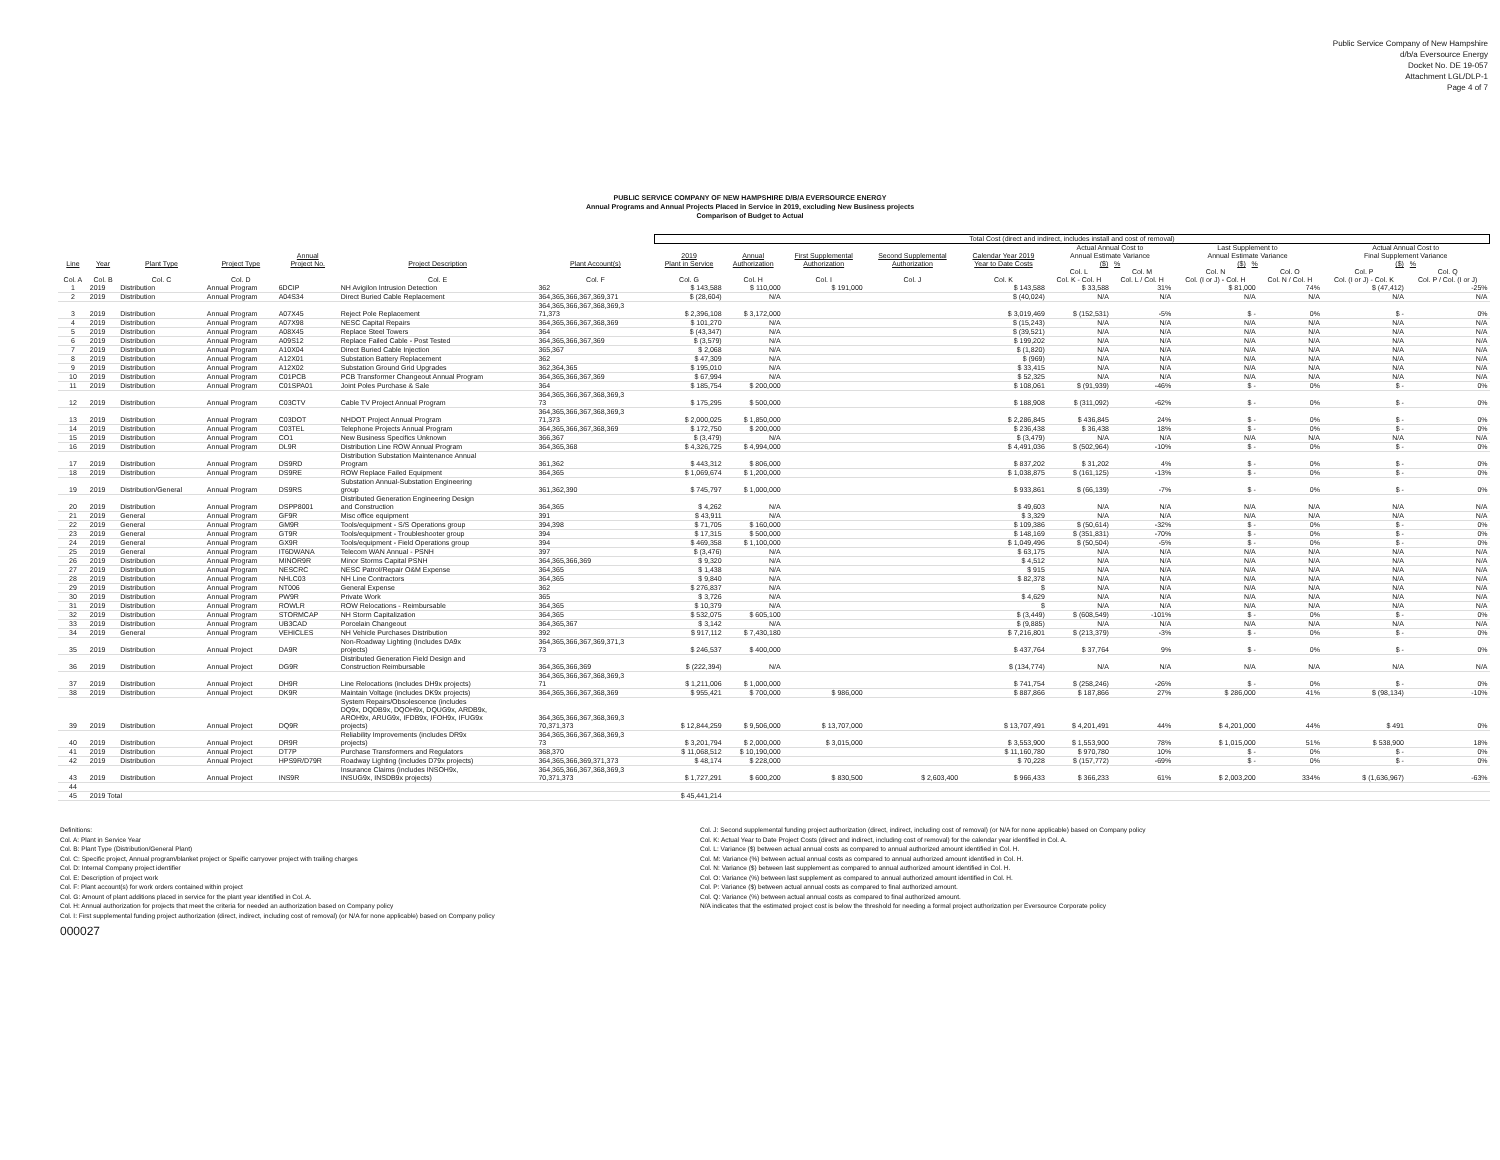Public Service Company of New Hampshire
d/b/a Eversource Energy
Docket No. DE 19-057
Attachment LGL/DLP-1
Page 4 of 7
PUBLIC SERVICE COMPANY OF NEW HAMPSHIRE D/B/A EVERSOURCE ENERGY
Annual Programs and Annual Projects Placed in Service in 2019, excluding New Business projects
Comparison of Budget to Actual
| | | | | | | | Total Cost (direct and indirect, includes install and cost of removal) | | | | | | | | | | |
| --- | --- | --- | --- | --- | --- | --- | --- | --- | --- | --- | --- | --- | --- | --- | --- | --- | --- |
| Line | Year | Plant Type | Project Type | Annual Project No. | Project Description | Plant Account(s) | 2019 Plant in Service | Annual Authorization | First Supplemental Authorization | Second Supplemental Authorization | Calendar Year 2019 Year to Date Costs | Actual Annual Cost to Annual Estimate Variance ($) % | | Last Supplement to Annual Estimate Variance ($) % | | Actual Annual Cost to Final Supplement Variance ($) % | |
| Col. A | Col. B | Col. C | Col. D | | Col. E | Col. F | Col. G | Col. H | Col. I | Col. J | Col. K | Col. L Col. K - Col. H | Col. M Col. L / Col. H | Col. N Col. (I or J) - Col. H | Col. O Col. N / Col. H | Col. P Col. (I or J) - Col. K | Col. Q Col. P / Col. (I or J) |
| 1 | 2019 | Distribution | Annual Program | 6DCIP | NH Avigilon Intrusion Detection | 362 | $ 143,588 | $ 110,000 | $ 191,000 | | $ 143,588 | $ 33,588 | 31% | $ 81,000 | 74% | $ (47,412) | -25% |
| 2 | 2019 | Distribution | Annual Program | A04S34 | Direct Buried Cable Replacement | 364,365,366,367,369,371 | $ (28,604) | N/A | | | $ (40,024) | N/A | N/A | N/A | N/A | N/A | N/A |
| 3 | 2019 | Distribution | Annual Program | A07X45 | Reject Pole Replacement | 364,365,366,367,368,369,3 71,373 | $ 2,396,108 | $ 3,172,000 | | | $ 3,019,469 | $ (152,531) | -5% | $ - | 0% | $ - | 0% |
| 4 | 2019 | Distribution | Annual Program | A07X98 | NESC Capital Repairs | 364,365,366,367,368,369 | $ 101,270 | N/A | | | $ (15,243) | N/A | N/A | N/A | N/A | N/A | N/A |
| 5 | 2019 | Distribution | Annual Program | A08X45 | Replace Steel Towers | 364 | $ (43,347) | N/A | | | $ (39,521) | N/A | N/A | N/A | N/A | N/A | N/A |
| 6 | 2019 | Distribution | Annual Program | A09S12 | Replace Failed Cable - Post Tested | 364,365,366,367,369 | $ (3,579) | N/A | | | $ 199,202 | N/A | N/A | N/A | N/A | N/A | N/A |
| 7 | 2019 | Distribution | Annual Program | A10X04 | Direct Buried Cable Injection | 365,367 | $ 2,068 | N/A | | | $ (1,820) | N/A | N/A | N/A | N/A | N/A | N/A |
| 8 | 2019 | Distribution | Annual Program | A12X01 | Substation Battery Replacement | 362 | $ 47,309 | N/A | | | $ (969) | N/A | N/A | N/A | N/A | N/A | N/A |
| 9 | 2019 | Distribution | Annual Program | A12X02 | Substation Ground Grid Upgrades | 362,364,365 | $ 195,010 | N/A | | | $ 33,415 | N/A | N/A | N/A | N/A | N/A | N/A |
| 10 | 2019 | Distribution | Annual Program | C01PCB | PCB Transformer Changeout Annual Program | 364,365,366,367,369 | $ 67,994 | N/A | | | $ 52,325 | N/A | N/A | N/A | N/A | N/A | N/A |
| 11 | 2019 | Distribution | Annual Program | C01SPA01 | Joint Poles Purchase & Sale | 364 | $ 185,754 | $ 200,000 | | | $ 108,061 | $ (91,939) | -46% | $ - | 0% | $ - | 0% |
| 12 | 2019 | Distribution | Annual Program | C03CTV | Cable TV Project Annual Program | 364,365,366,367,368,369,3 73 | $ 175,295 | $ 500,000 | | | $ 188,908 | $ (311,092) | -62% | $ - | 0% | $ - | 0% |
| 13 | 2019 | Distribution | Annual Program | C03DOT | NHDOT Project Annual Program | 364,365,366,367,368,369,3 71,373 | $ 2,000,025 | $ 1,850,000 | | | $ 2,286,845 | $ 436,845 | 24% | $ - | 0% | $ - | 0% |
| 14 | 2019 | Distribution | Annual Program | C03TEL | Telephone Projects Annual Program | 364,365,366,367,368,369 | $ 172,750 | $ 200,000 | | | $ 236,438 | $ 36,438 | 18% | $ - | 0% | $ - | 0% |
| 15 | 2019 | Distribution | Annual Program | CO1 | New Business Specifics Unknown | 366,367 | $ (3,479) | N/A | | | $ (3,479) | N/A | N/A | N/A | N/A | N/A | N/A |
| 16 | 2019 | Distribution | Annual Program | DL9R | Distribution Line ROW Annual Program | 364,365,368 | $ 4,326,725 | $ 4,994,000 | | | $ 4,491,036 | $ (502,964) | -10% | $ - | 0% | $ - | 0% |
| 17 | 2019 | Distribution | Annual Program | DS9RD | Distribution Substation Maintenance Annual Program | 361,362 | $ 443,312 | $ 806,000 | | | $ 837,202 | $ 31,202 | 4% | $ - | 0% | $ - | 0% |
| 18 | 2019 | Distribution | Annual Program | DS9RE | ROW Replace Failed Equipment | 364,365 | $ 1,069,674 | $ 1,200,000 | | | $ 1,038,875 | $ (161,125) | -13% | $ - | 0% | $ - | 0% |
| 19 | 2019 | Distribution/General | Annual Program | DS9RS | Substation Annual-Substation Engineering group | 361,362,390 | $ 745,797 | $ 1,000,000 | | | $ 933,861 | $ (66,139) | -7% | $ - | 0% | $ - | 0% |
| 20 | 2019 | Distribution | Annual Program | DSPP8001 | Distributed Generation Engineering Design and Construction | 364,365 | $ 4,262 | N/A | | | $ 49,603 | N/A | N/A | N/A | N/A | N/A | N/A |
| 21 | 2019 | General | Annual Program | GF9R | Misc office equipment | 391 | $ 43,911 | N/A | | | $ 3,329 | N/A | N/A | N/A | N/A | N/A | N/A |
| 22 | 2019 | General | Annual Program | GM9R | Tools/equipment - S/S Operations group | 394,398 | $ 71,705 | $ 160,000 | | | $ 109,386 | $ (50,614) | -32% | $ - | 0% | $ - | 0% |
| 23 | 2019 | General | Annual Program | GT9R | Tools/equipment - Troubleshooter group | 394 | $ 17,315 | $ 500,000 | | | $ 148,169 | $ (351,831) | -70% | $ - | 0% | $ - | 0% |
| 24 | 2019 | General | Annual Program | GX9R | Tools/equipment - Field Operations group | 394 | $ 469,358 | $ 1,100,000 | | | $ 1,049,496 | $ (50,504) | -5% | $ - | 0% | $ - | 0% |
| 25 | 2019 | General | Annual Program | IT6DWANA | Telecom WAN Annual - PSNH | 397 | $ (3,476) | N/A | | | $ 63,175 | N/A | N/A | N/A | N/A | N/A | N/A |
| 26 | 2019 | Distribution | Annual Program | MINOR9R | Minor Storms Capital PSNH | 364,365,366,369 | $ 9,320 | N/A | | | $ 4,512 | N/A | N/A | N/A | N/A | N/A | N/A |
| 27 | 2019 | Distribution | Annual Program | NESCRC | NESC Patrol/Repair O&M Expense | 364,365 | $ 1,438 | N/A | | | $ 915 | N/A | N/A | N/A | N/A | N/A | N/A |
| 28 | 2019 | Distribution | Annual Program | NHLC03 | NH Line Contractors | 364,365 | $ 9,840 | N/A | | | $ 82,378 | N/A | N/A | N/A | N/A | N/A | N/A |
| 29 | 2019 | Distribution | Annual Program | NT006 | General Expense | 362 | $ 276,837 | N/A | | | $ | N/A | N/A | N/A | N/A | N/A | N/A |
| 30 | 2019 | Distribution | Annual Program | PW9R | Private Work | 365 | $ 3,726 | N/A | | | $ 4,629 | N/A | N/A | N/A | N/A | N/A | N/A |
| 31 | 2019 | Distribution | Annual Program | ROWLR | ROW Relocations - Reimbursable | 364,365 | $ 10,379 | N/A | | | $ | N/A | N/A | N/A | N/A | N/A | N/A |
| 32 | 2019 | Distribution | Annual Program | STORMCAP | NH Storm Capitalization | 364,365 | $ 532,075 | $ 605,100 | | | $ (3,449) | $ (608,549) | -101% | $ - | 0% | $ - | 0% |
| 33 | 2019 | Distribution | Annual Program | UB3CAD | Porcelain Changeout | 364,365,367 | $ 3,142 | N/A | | | $ (9,885) | N/A | N/A | N/A | N/A | N/A | N/A |
| 34 | 2019 | General | Annual Program | VEHICLES | NH Vehicle Purchases Distribution | 392 | $ 917,112 | $ 7,430,180 | | | $ 7,216,801 | $ (213,379) | -3% | $ - | 0% | $ - | 0% |
| 35 | 2019 | Distribution | Annual Project | DA9R | Non-Roadway Lighting (Includes DA9x projects) | 364,365,366,367,369,371,3 73 | $ 246,537 | $ 400,000 | | | $ 437,764 | $ 37,764 | 9% | $ - | 0% | $ - | 0% |
| 36 | 2019 | Distribution | Annual Project | DG9R | Distributed Generation Field Design and Construction Reimbursable | 364,365,366,369 | $ (222,394) | N/A | | | $ (134,774) | N/A | N/A | N/A | N/A | N/A | N/A |
| 37 | 2019 | Distribution | Annual Project | DH9R | Line Relocations (includes DH9x projects) | 364,365,366,367,368,369,3 71 | $ 1,211,006 | $ 1,000,000 | | | $ 741,754 | $ (258,246) | -26% | $ - | 0% | $ - | 0% |
| 38 | 2019 | Distribution | Annual Project | DK9R | Maintain Voltage (includes DK9x projects) | 364,365,366,367,368,369 | $ 955,421 | $ 700,000 | $ 986,000 | | $ 887,866 | $ 187,866 | 27% | $ 286,000 | 41% | $ (98,134) | -10% |
| 39 | 2019 | Distribution | Annual Project | DQ9R | System Repairs/Obsolescence (includes DQ9x, DQDB9x, DQOH9x, DQUG9x, ARDB9x, AROH9x, ARUG9x, IFDB9x, IFOH9x, IFUG9x projects) | 364,365,366,367,368,369,3 70,371,373 | $ 12,844,259 | $ 9,506,000 | $ 13,707,000 | | $ 13,707,491 | $ 4,201,491 | 44% | $ 4,201,000 | 44% | $ 491 | 0% |
| 40 | 2019 | Distribution | Annual Project | DR9R | Reliability Improvements (includes DR9x projects) | 364,365,366,367,368,369,3 73 | $ 3,201,794 | $ 2,000,000 | $ 3,015,000 | | $ 3,553,900 | $ 1,553,900 | 78% | $ 1,015,000 | 51% | $ 538,900 | 18% |
| 41 | 2019 | Distribution | Annual Project | DT7P | Purchase Transformers and Regulators | 368,370 | $ 11,068,512 | $ 10,190,000 | | | $ 11,160,780 | $ 970,780 | 10% | $ - | 0% | $ - | 0% |
| 42 | 2019 | Distribution | Annual Project | HPS9R/D79R | Roadway Lighting (includes D79x projects) | 364,365,366,369,371,373 | $ 48,174 | $ 228,000 | | | $ 70,228 | $ (157,772) | -69% | $ - | 0% | $ - | 0% |
| 43 | 2019 | Distribution | Annual Project | INS9R | Insurance Claims (includes INSOH9x, INSUG9x, INSDB9x projects) | 364,365,366,367,368,369,3 70,371,373 | $ 1,727,291 | $ 600,200 | $ 830,500 | $ 2,603,400 | $ 966,433 | $ 366,233 | 61% | $ 2,003,200 | 334% | $ (1,636,967) | -63% |
| 44 | | | | | | | | | | | | | | | | | |
| 45 | 2019 Total | | | | | | $ 45,441,214 | | | | | | | | | | |
Definitions:
Col. A: Plant in Service Year
Col. B: Plant Type (Distribution/General Plant)
Col. C: Specific project, Annual program/blanket project or Speific carryover project with trailing charges
Col. D: Internal Company project identifier
Col. E: Description of project work
Col. F: Plant account(s) for work orders contained within project
Col. G: Amount of plant additions placed in service for the plant year identified in Col. A.
Col. H: Annual authorization for projects that meet the criteria for needed an authorization based on Company policy
Col. I: First supplemental funding project authorization (direct, indirect, including cost of removal) (or N/A for none applicable) based on Company policy
Col. J: Second supplemental funding project authorization (direct, indirect, including cost of removal) (or N/A for none applicable) based on Company policy
Col. K: Actual Year to Date Project Costs (direct and indirect, including cost of removal) for the calendar year identified in Col. A.
Col. L: Variance ($) between actual annual costs as compared to annual authorized amount identified in Col. H.
Col. M: Variance (%) between actual annual costs as compared to annual authorized amount identified in Col. H.
Col. N: Variance ($) between last supplement as compared to annual authorized amount identified in Col. H.
Col. O: Variance (%) between last supplement as compared to annual authorized amount identified in Col. H.
Col. P: Variance ($) between actual annual costs as compared to final authorized amount.
Col. Q: Variance (%) between actual annual costs as compared to final authorized amount.
N/A indicates that the estimated project cost is below the threshold for needing a formal project authorization per Eversource Corporate policy
000027